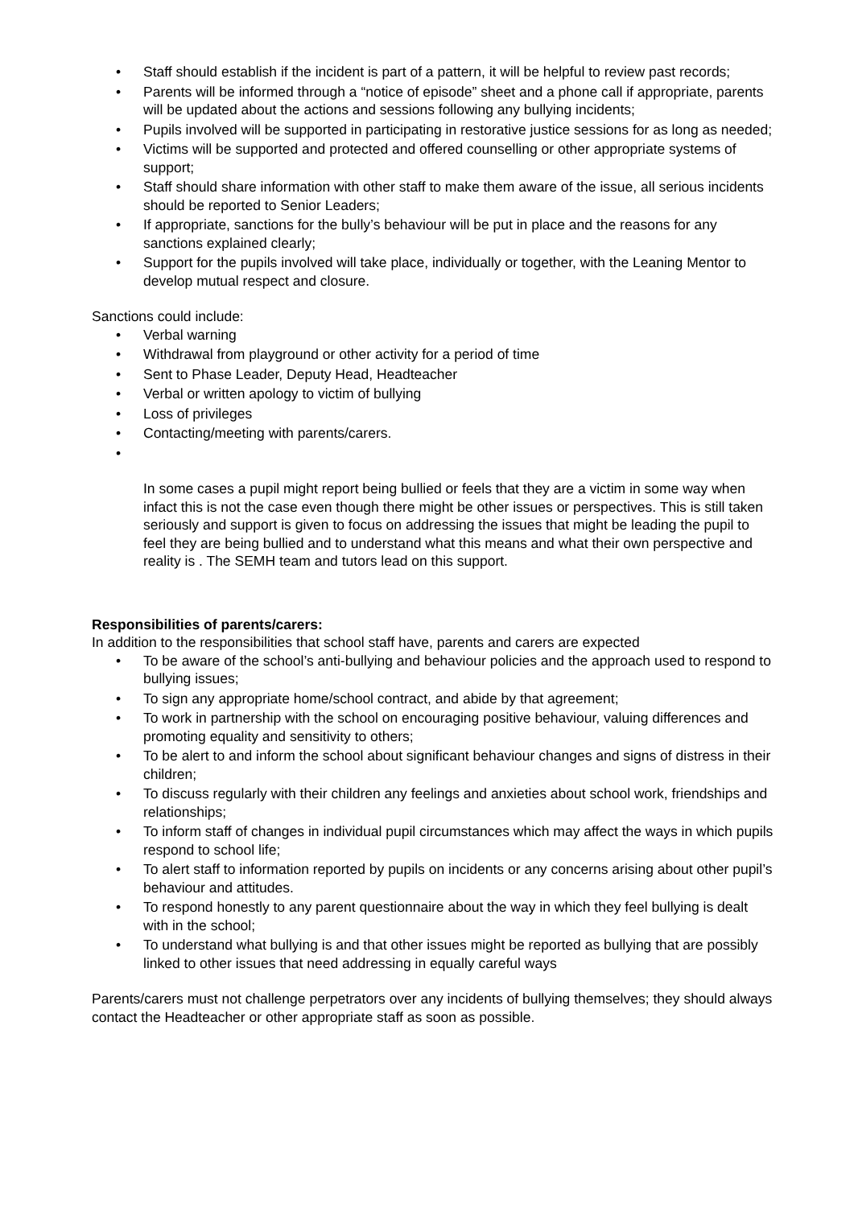• Staff should establish if the incident is part of a pattern, it will be helpful to review past records;
• Parents will be informed through a “notice of episode” sheet and a phone call if appropriate, parents will be updated about the actions and sessions following any bullying incidents;
• Pupils involved will be supported in participating in restorative justice sessions for as long as needed;
• Victims will be supported and protected and offered counselling or other appropriate systems of support;
• Staff should share information with other staff to make them aware of the issue, all serious incidents should be reported to Senior Leaders;
• If appropriate, sanctions for the bully’s behaviour will be put in place and the reasons for any sanctions explained clearly;
• Support for the pupils involved will take place, individually or together, with the Leaning Mentor to develop mutual respect and closure.
Sanctions could include:
• Verbal warning
• Withdrawal from playground or other activity for a period of time
• Sent to Phase Leader, Deputy Head, Headteacher
• Verbal or written apology to victim of bullying
• Loss of privileges
• Contacting/meeting with parents/carers.
•
In some cases a pupil might report being bullied or feels that they are a victim in some way when infact this is not the case even though there might be other issues or perspectives. This is still taken seriously and support is given to focus on addressing the issues that might be leading the pupil to feel they are being bullied and to understand what this means and what their own perspective and reality is . The SEMH team and tutors lead on this support.
Responsibilities of parents/carers:
In addition to the responsibilities that school staff have, parents and carers are expected
• To be aware of the school’s anti-bullying and behaviour policies and the approach used to respond to bullying issues;
• To sign any appropriate home/school contract, and abide by that agreement;
• To work in partnership with the school on encouraging positive behaviour, valuing differences and promoting equality and sensitivity to others;
• To be alert to and inform the school about significant behaviour changes and signs of distress in their children;
• To discuss regularly with their children any feelings and anxieties about school work, friendships and relationships;
• To inform staff of changes in individual pupil circumstances which may affect the ways in which pupils respond to school life;
• To alert staff to information reported by pupils on incidents or any concerns arising about other pupil’s behaviour and attitudes.
• To respond honestly to any parent questionnaire about the way in which they feel bullying is dealt with in the school;
• To understand what bullying is and that other issues might be reported as bullying that are possibly linked to other issues that need addressing in equally careful ways
Parents/carers must not challenge perpetrators over any incidents of bullying themselves; they should always contact the Headteacher or other appropriate staff as soon as possible.